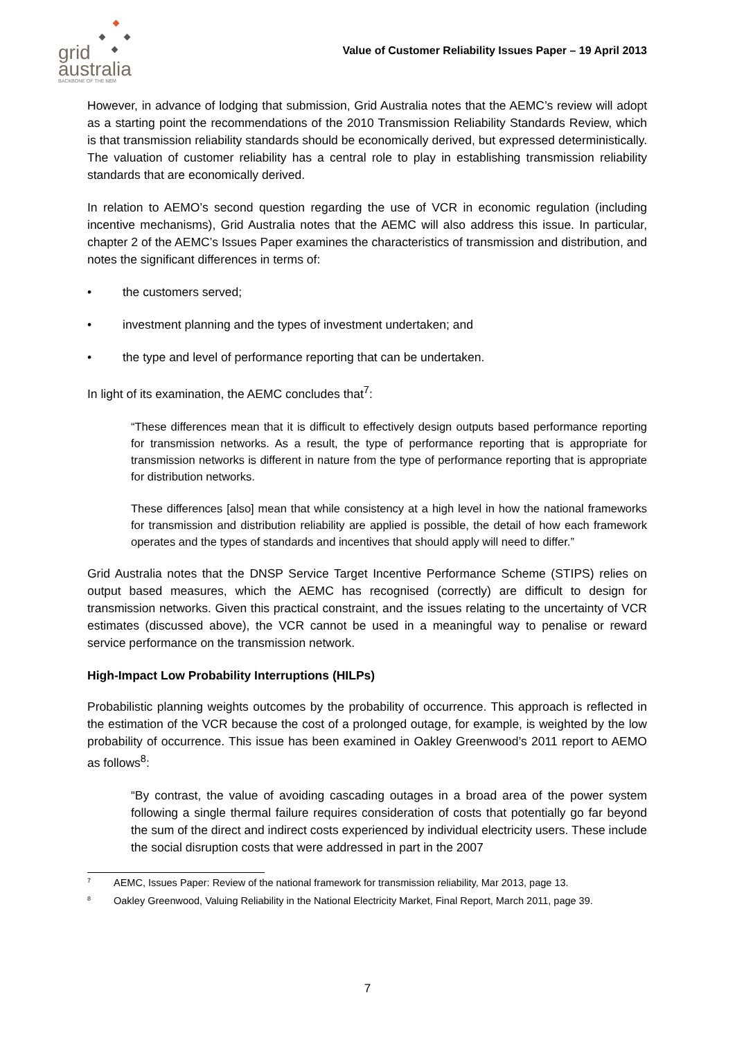grid
australia
BACKBONE OF THE NEM
Value of Customer Reliability Issues Paper – 19 April 2013
However, in advance of lodging that submission, Grid Australia notes that the AEMC’s review will adopt as a starting point the recommendations of the 2010 Transmission Reliability Standards Review, which is that transmission reliability standards should be economically derived, but expressed deterministically. The valuation of customer reliability has a central role to play in establishing transmission reliability standards that are economically derived.
In relation to AEMO’s second question regarding the use of VCR in economic regulation (including incentive mechanisms), Grid Australia notes that the AEMC will also address this issue. In particular, chapter 2 of the AEMC’s Issues Paper examines the characteristics of transmission and distribution, and notes the significant differences in terms of:
• the customers served;
• investment planning and the types of investment undertaken; and
• the type and level of performance reporting that can be undertaken.
In light of its examination, the AEMC concludes that<sup>7</sup>:
“These differences mean that it is difficult to effectively design outputs based performance reporting for transmission networks. As a result, the type of performance reporting that is appropriate for transmission networks is different in nature from the type of performance reporting that is appropriate for distribution networks.
These differences [also] mean that while consistency at a high level in how the national frameworks for transmission and distribution reliability are applied is possible, the detail of how each framework operates and the types of standards and incentives that should apply will need to differ.”
Grid Australia notes that the DNSP Service Target Incentive Performance Scheme (STIPS) relies on output based measures, which the AEMC has recognised (correctly) are difficult to design for transmission networks. Given this practical constraint, and the issues relating to the uncertainty of VCR estimates (discussed above), the VCR cannot be used in a meaningful way to penalise or reward service performance on the transmission network.
High-Impact Low Probability Interruptions (HILPs)
Probabilistic planning weights outcomes by the probability of occurrence. This approach is reflected in the estimation of the VCR because the cost of a prolonged outage, for example, is weighted by the low probability of occurrence. This issue has been examined in Oakley Greenwood’s 2011 report to AEMO as follows<sup>8</sup>:
“By contrast, the value of avoiding cascading outages in a broad area of the power system following a single thermal failure requires consideration of costs that potentially go far beyond the sum of the direct and indirect costs experienced by individual electricity users. These include the social disruption costs that were addressed in part in the 2007
<sup>7</sup> AEMC, Issues Paper: Review of the national framework for transmission reliability, Mar 2013, page 13.
<sup>8</sup> Oakley Greenwood, Valuing Reliability in the National Electricity Market, Final Report, March 2011, page 39.
7